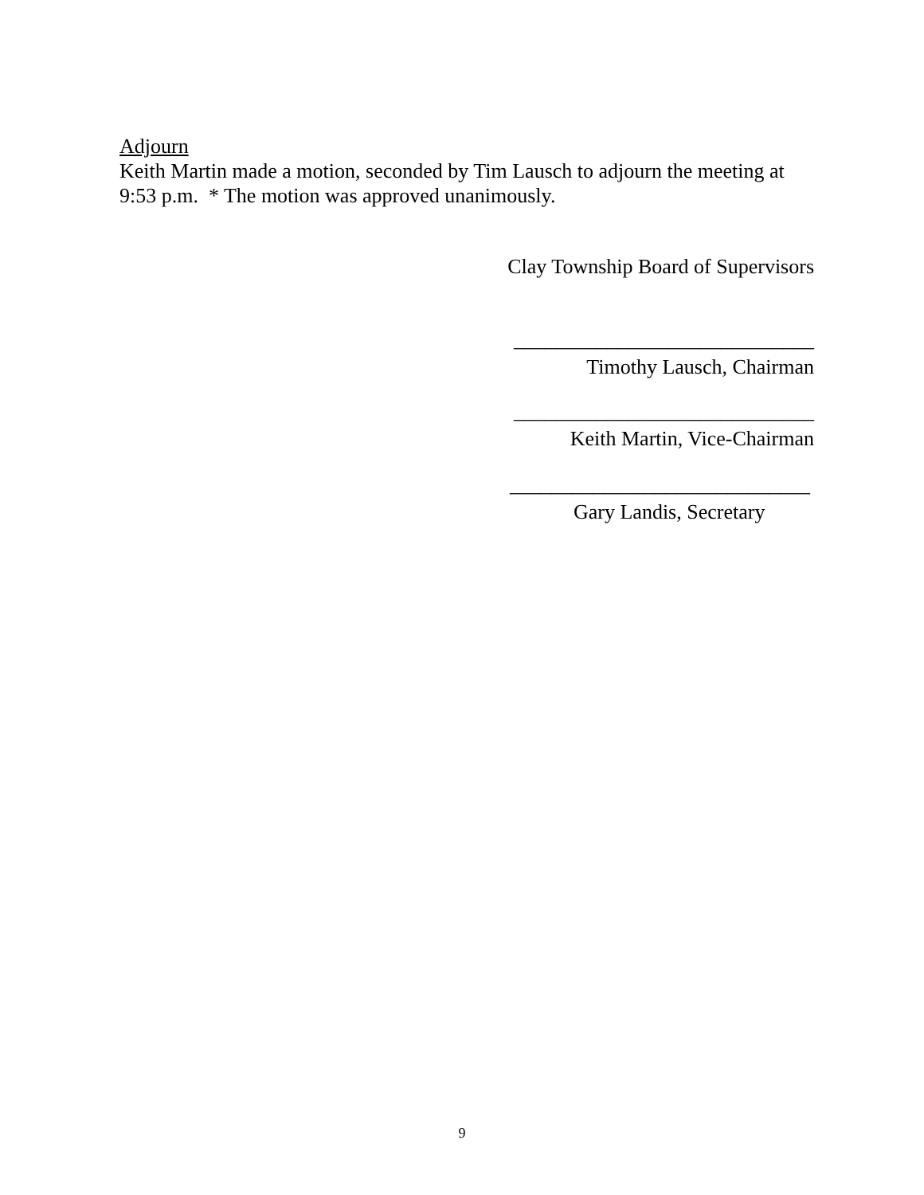Adjourn
Keith Martin made a motion, seconded by Tim Lausch to adjourn the meeting at 9:53 p.m. * The motion was approved unanimously.
Clay Township Board of Supervisors
_____________________________
Timothy Lausch, Chairman
_____________________________
Keith Martin, Vice-Chairman
_____________________________
Gary Landis, Secretary
9